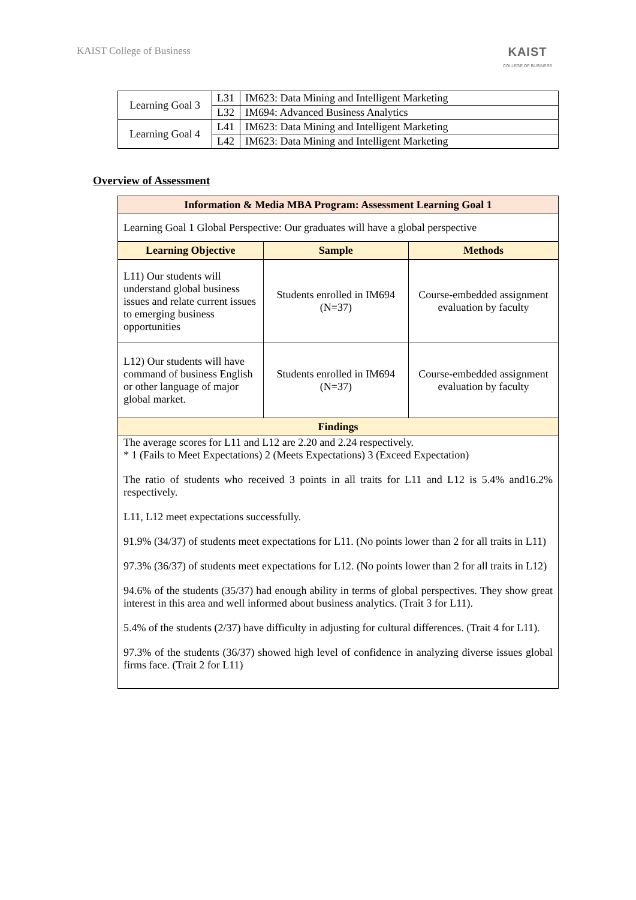KAIST College of Business
KAIST
COLLEGE OF BUSINESS
| Learning Goal 3 | L31 | IM623: Data Mining and Intelligent Marketing |
| | L32 | IM694: Advanced Business Analytics |
| Learning Goal 4 | L41 | IM623: Data Mining and Intelligent Marketing |
| | L42 | IM623: Data Mining and Intelligent Marketing |
Overview of Assessment
| Information & Media MBA Program: Assessment Learning Goal 1 | | |
| --- | --- | --- |
| Learning Goal 1 Global Perspective: Our graduates will have a global perspective | | |
| Learning Objective | Sample | Methods |
| L11) Our students will understand global business issues and relate current issues to emerging business opportunities | Students enrolled in IM694 (N=37) | Course-embedded assignment evaluation by faculty |
| L12) Our students will have command of business English or other language of major global market. | Students enrolled in IM694 (N=37) | Course-embedded assignment evaluation by faculty |
| Findings | | |
| The average scores for L11 and L12 are 2.20 and 2.24 respectively. * 1 (Fails to Meet Expectations) 2 (Meets Expectations) 3 (Exceed Expectation) The ratio of students who received 3 points in all traits for L11 and L12 is 5.4% and16.2% respectively. L11, L12 meet expectations successfully. 91.9% (34/37) of students meet expectations for L11. (No points lower than 2 for all traits in L11) 97.3% (36/37) of students meet expectations for L12. (No points lower than 2 for all traits in L12) 94.6% of the students (35/37) had enough ability in terms of global perspectives. They show great interest in this area and well informed about business analytics. (Trait 3 for L11). 5.4% of the students (2/37) have difficulty in adjusting for cultural differences. (Trait 4 for L11). 97.3% of the students (36/37) showed high level of confidence in analyzing diverse issues global firms face. (Trait 2 for L11) | | |